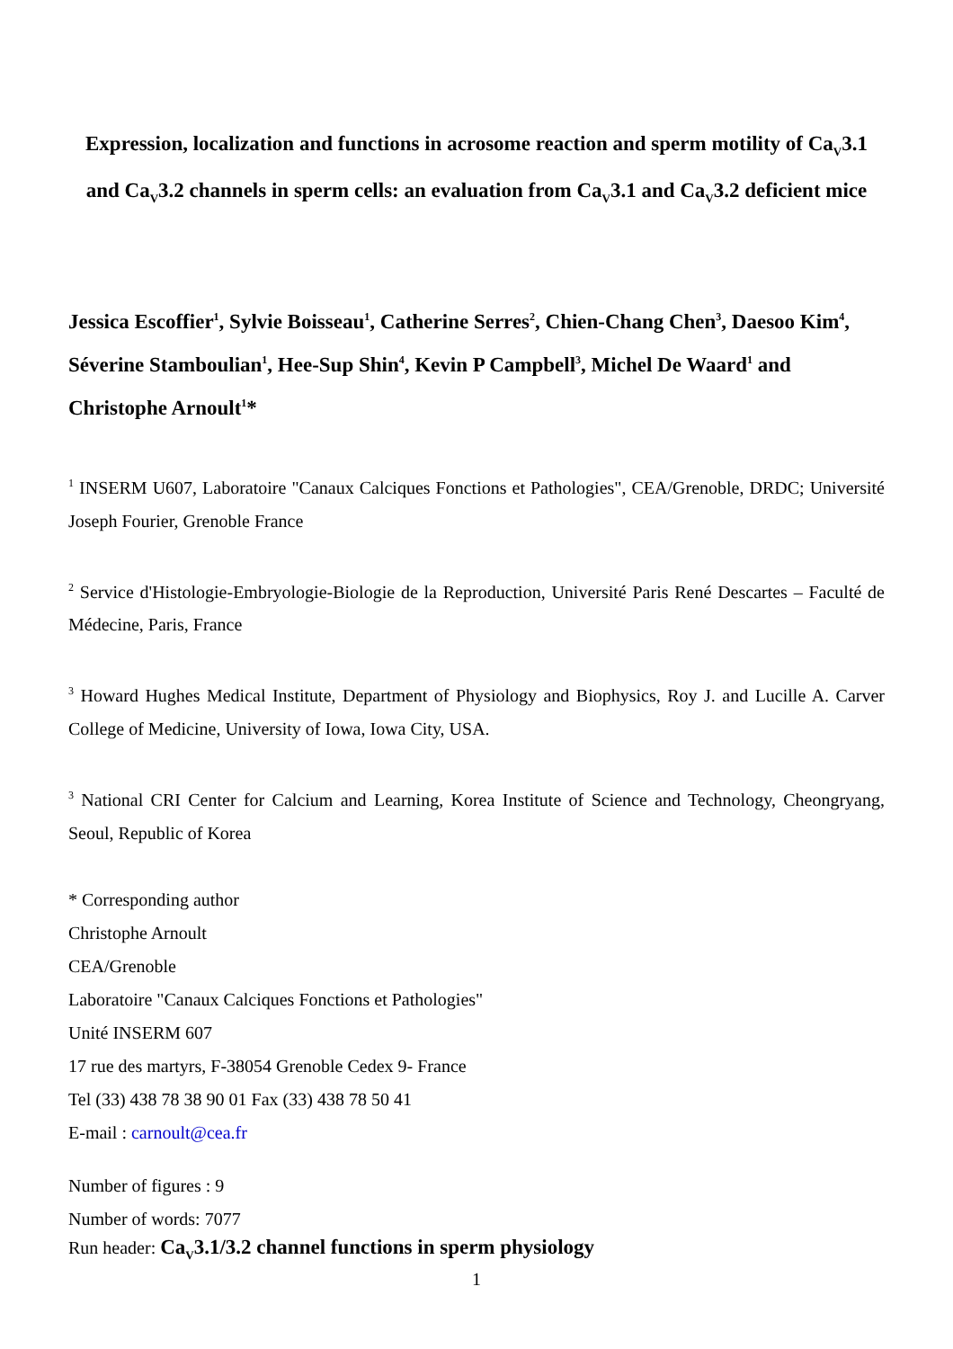Expression, localization and functions in acrosome reaction and sperm motility of Ca<sub>V</sub>3.1 and Ca<sub>V</sub>3.2 channels in sperm cells: an evaluation from Ca<sub>V</sub>3.1 and Ca<sub>V</sub>3.2 deficient mice
Jessica Escoffier<sup>1</sup>, Sylvie Boisseau<sup>1</sup>, Catherine Serres<sup>2</sup>, Chien-Chang Chen<sup>3</sup>, Daesoo Kim<sup>4</sup>, Séverine Stamboulian<sup>1</sup>, Hee-Sup Shin<sup>4</sup>, Kevin P Campbell<sup>3</sup>, Michel De Waard<sup>1</sup> and Christophe Arnoult<sup>1</sup>*
<sup>1</sup> INSERM U607, Laboratoire "Canaux Calciques Fonctions et Pathologies", CEA/Grenoble, DRDC; Université Joseph Fourier, Grenoble France
<sup>2</sup> Service d'Histologie-Embryologie-Biologie de la Reproduction, Université Paris René Descartes – Faculté de Médecine, Paris, France
<sup>3</sup> Howard Hughes Medical Institute, Department of Physiology and Biophysics, Roy J. and Lucille A. Carver College of Medicine, University of Iowa, Iowa City, USA.
<sup>3</sup> National CRI Center for Calcium and Learning, Korea Institute of Science and Technology, Cheongryang, Seoul, Republic of Korea
* Corresponding author
Christophe Arnoult
CEA/Grenoble
Laboratoire "Canaux Calciques Fonctions et Pathologies"
Unité INSERM 607
17 rue des martyrs, F-38054 Grenoble Cedex 9- France
Tel (33) 438 78 38 90 01 Fax (33) 438 78 50 41
E-mail : carnoult@cea.fr
Number of figures : 9
Number of words: 7077
Run header: Ca<sub>V</sub>3.1/3.2 channel functions in sperm physiology
1